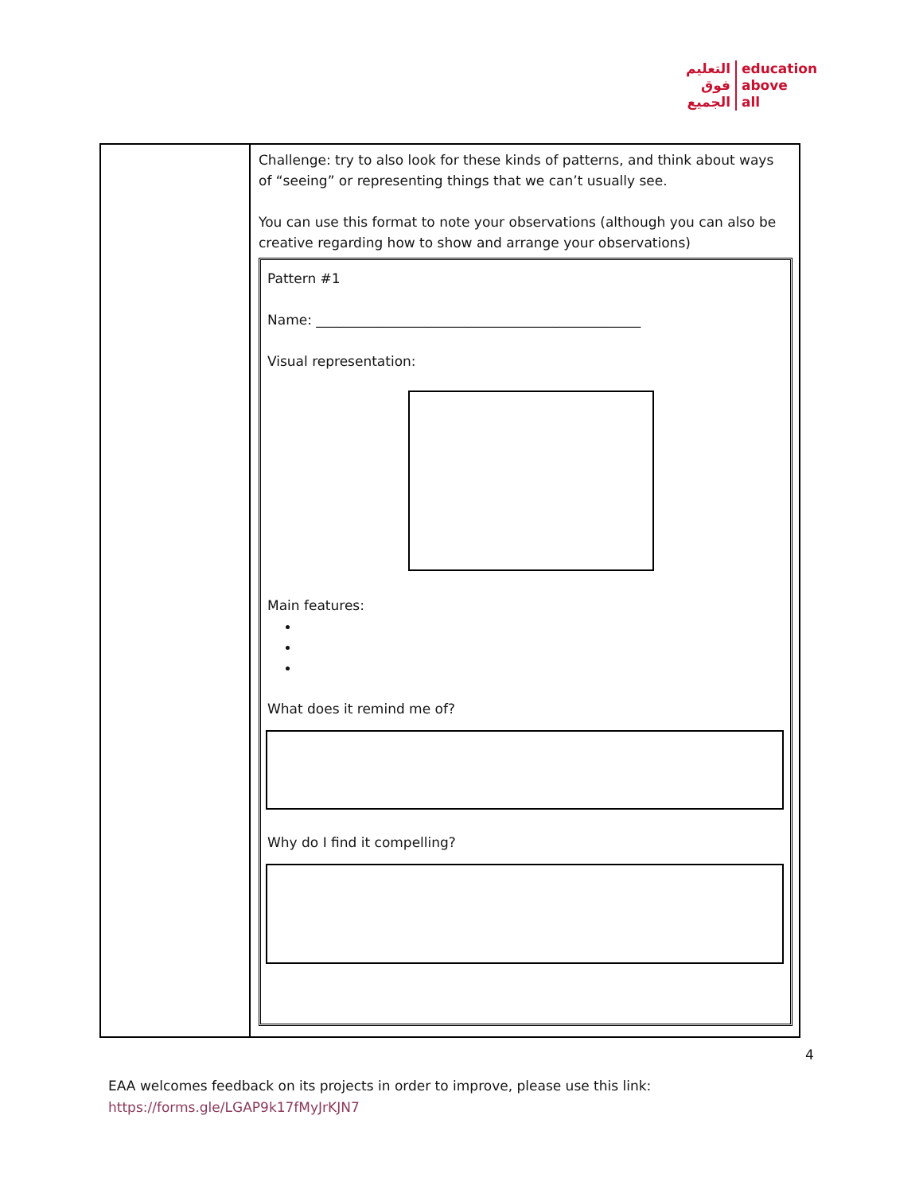التعليم
فوق
الجميع
education
above
all
| | Challenge: try to also look for these kinds of patterns, and think about ways of “seeing” or representing things that we can’t usually see. You can use this format to note your observations (although you can also be creative regarding how to show and arrange your observations) Pattern #1 Name: ________________________________________________ Visual representation: Main features: What does it remind me of? Why do I find it compelling? |
4
EAA welcomes feedback on its projects in order to improve, please use this link:
https://forms.gle/LGAP9k17fMyJrKJN7